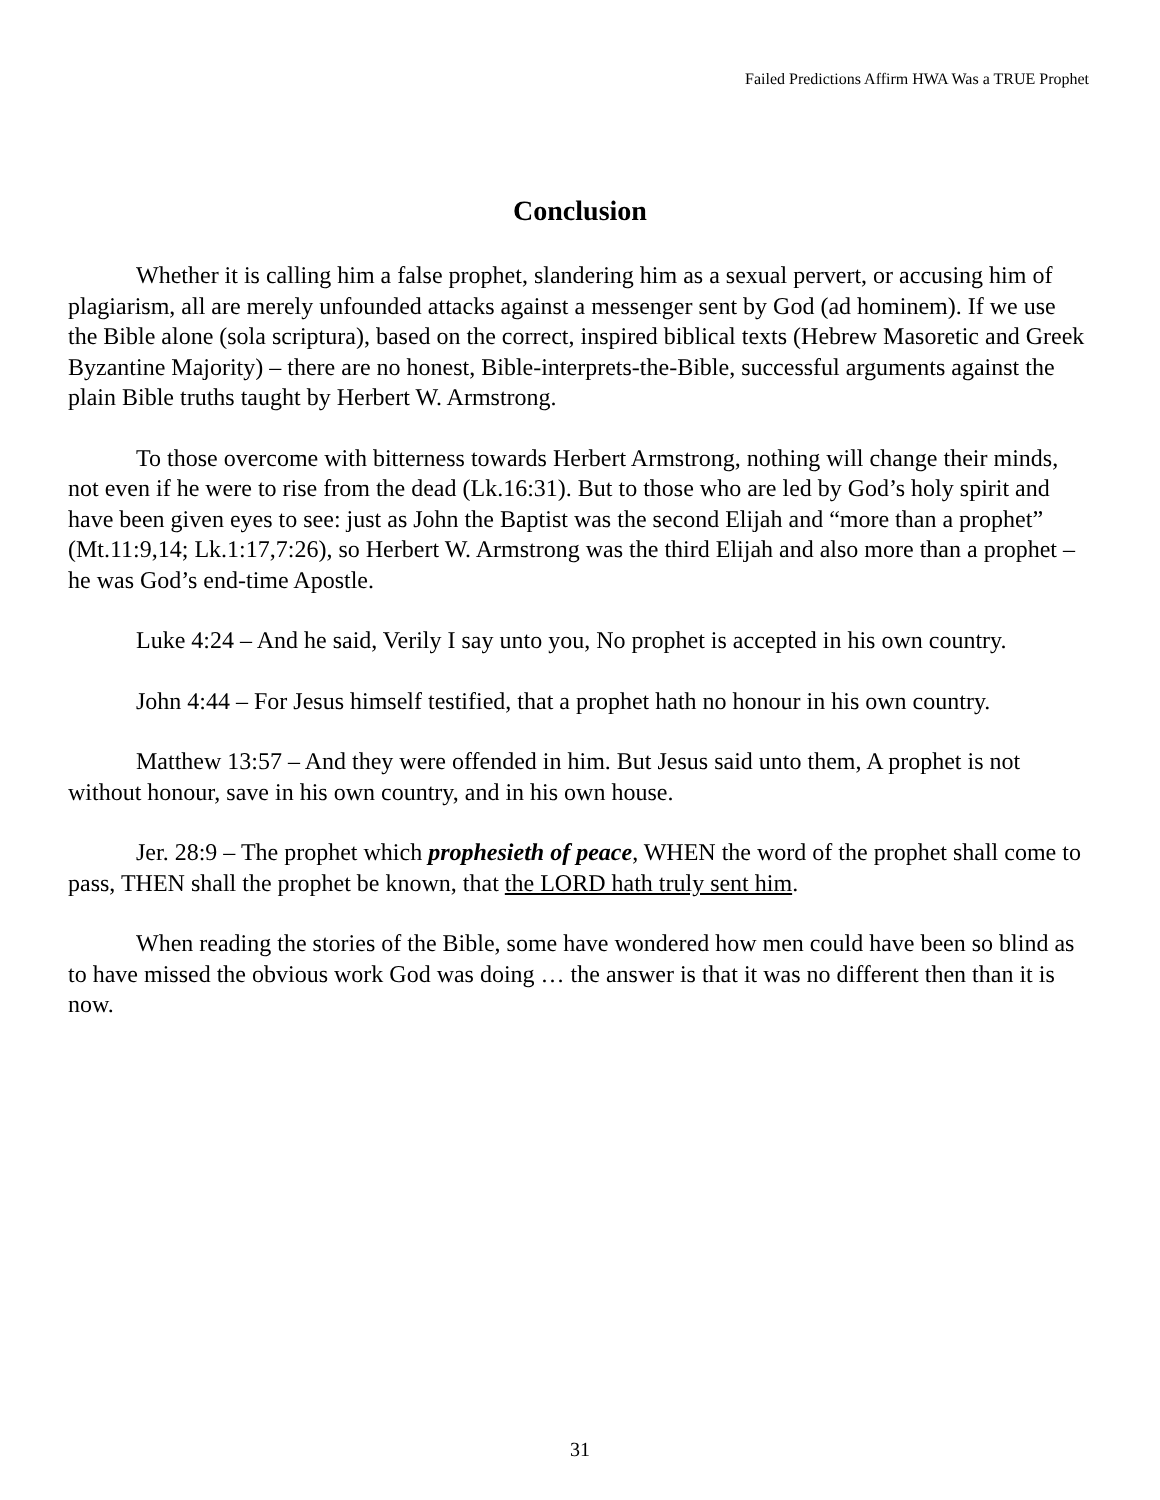Failed Predictions Affirm HWA Was a TRUE Prophet
Conclusion
Whether it is calling him a false prophet, slandering him as a sexual pervert, or accusing him of plagiarism, all are merely unfounded attacks against a messenger sent by God (ad hominem). If we use the Bible alone (sola scriptura), based on the correct, inspired biblical texts (Hebrew Masoretic and Greek Byzantine Majority) – there are no honest, Bible-interprets-the-Bible, successful arguments against the plain Bible truths taught by Herbert W. Armstrong.
To those overcome with bitterness towards Herbert Armstrong, nothing will change their minds, not even if he were to rise from the dead (Lk.16:31). But to those who are led by God’s holy spirit and have been given eyes to see: just as John the Baptist was the second Elijah and “more than a prophet” (Mt.11:9,14; Lk.1:17,7:26), so Herbert W. Armstrong was the third Elijah and also more than a prophet – he was God’s end-time Apostle.
Luke 4:24 – And he said, Verily I say unto you, No prophet is accepted in his own country.
John 4:44 – For Jesus himself testified, that a prophet hath no honour in his own country.
Matthew 13:57 – And they were offended in him. But Jesus said unto them, A prophet is not without honour, save in his own country, and in his own house.
Jer. 28:9 – The prophet which prophesieth of peace, WHEN the word of the prophet shall come to pass, THEN shall the prophet be known, that the LORD hath truly sent him.
When reading the stories of the Bible, some have wondered how men could have been so blind as to have missed the obvious work God was doing … the answer is that it was no different then than it is now.
31